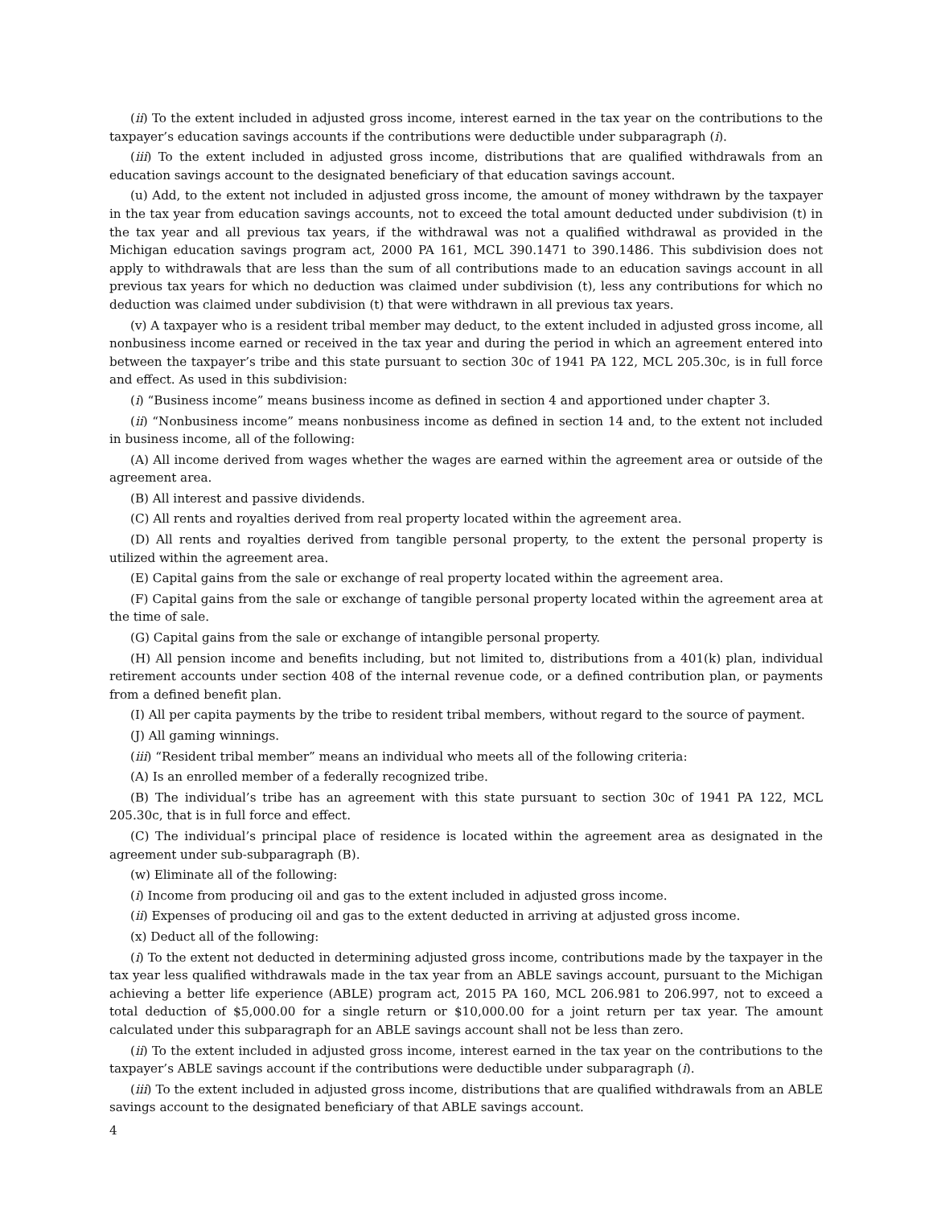(ii) To the extent included in adjusted gross income, interest earned in the tax year on the contributions to the taxpayer’s education savings accounts if the contributions were deductible under subparagraph (i).
(iii) To the extent included in adjusted gross income, distributions that are qualified withdrawals from an education savings account to the designated beneficiary of that education savings account.
(u) Add, to the extent not included in adjusted gross income, the amount of money withdrawn by the taxpayer in the tax year from education savings accounts, not to exceed the total amount deducted under subdivision (t) in the tax year and all previous tax years, if the withdrawal was not a qualified withdrawal as provided in the Michigan education savings program act, 2000 PA 161, MCL 390.1471 to 390.1486. This subdivision does not apply to withdrawals that are less than the sum of all contributions made to an education savings account in all previous tax years for which no deduction was claimed under subdivision (t), less any contributions for which no deduction was claimed under subdivision (t) that were withdrawn in all previous tax years.
(v) A taxpayer who is a resident tribal member may deduct, to the extent included in adjusted gross income, all nonbusiness income earned or received in the tax year and during the period in which an agreement entered into between the taxpayer’s tribe and this state pursuant to section 30c of 1941 PA 122, MCL 205.30c, is in full force and effect. As used in this subdivision:
(i) “Business income” means business income as defined in section 4 and apportioned under chapter 3.
(ii) “Nonbusiness income” means nonbusiness income as defined in section 14 and, to the extent not included in business income, all of the following:
(A) All income derived from wages whether the wages are earned within the agreement area or outside of the agreement area.
(B) All interest and passive dividends.
(C) All rents and royalties derived from real property located within the agreement area.
(D) All rents and royalties derived from tangible personal property, to the extent the personal property is utilized within the agreement area.
(E) Capital gains from the sale or exchange of real property located within the agreement area.
(F) Capital gains from the sale or exchange of tangible personal property located within the agreement area at the time of sale.
(G) Capital gains from the sale or exchange of intangible personal property.
(H) All pension income and benefits including, but not limited to, distributions from a 401(k) plan, individual retirement accounts under section 408 of the internal revenue code, or a defined contribution plan, or payments from a defined benefit plan.
(I) All per capita payments by the tribe to resident tribal members, without regard to the source of payment.
(J) All gaming winnings.
(iii) “Resident tribal member” means an individual who meets all of the following criteria:
(A) Is an enrolled member of a federally recognized tribe.
(B) The individual’s tribe has an agreement with this state pursuant to section 30c of 1941 PA 122, MCL 205.30c, that is in full force and effect.
(C) The individual’s principal place of residence is located within the agreement area as designated in the agreement under sub-subparagraph (B).
(w) Eliminate all of the following:
(i) Income from producing oil and gas to the extent included in adjusted gross income.
(ii) Expenses of producing oil and gas to the extent deducted in arriving at adjusted gross income.
(x) Deduct all of the following:
(i) To the extent not deducted in determining adjusted gross income, contributions made by the taxpayer in the tax year less qualified withdrawals made in the tax year from an ABLE savings account, pursuant to the Michigan achieving a better life experience (ABLE) program act, 2015 PA 160, MCL 206.981 to 206.997, not to exceed a total deduction of $5,000.00 for a single return or $10,000.00 for a joint return per tax year. The amount calculated under this subparagraph for an ABLE savings account shall not be less than zero.
(ii) To the extent included in adjusted gross income, interest earned in the tax year on the contributions to the taxpayer’s ABLE savings account if the contributions were deductible under subparagraph (i).
(iii) To the extent included in adjusted gross income, distributions that are qualified withdrawals from an ABLE savings account to the designated beneficiary of that ABLE savings account.
4